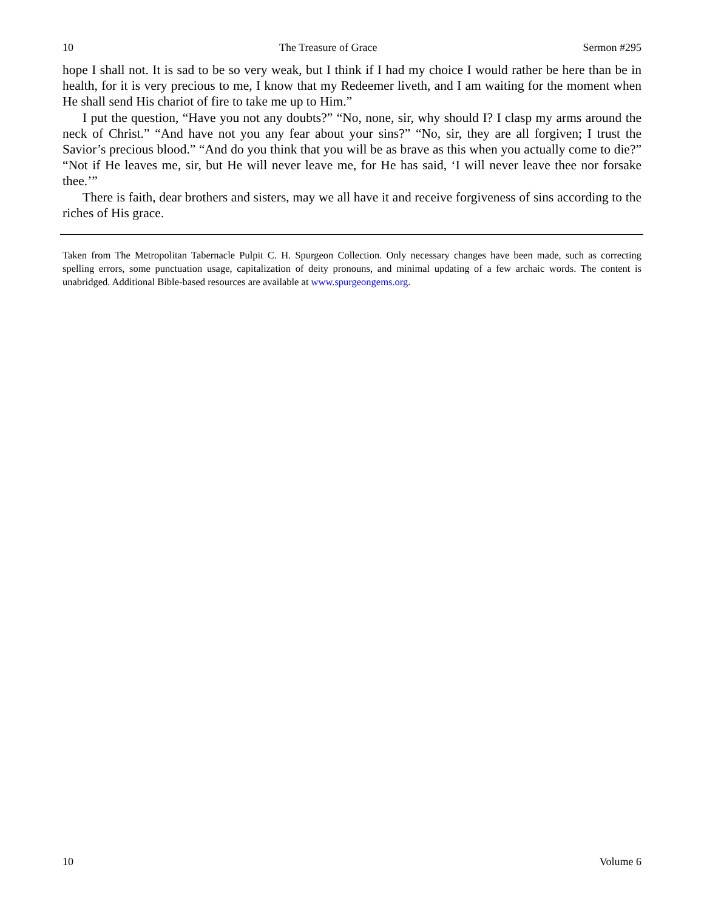10 The Treasure of Grace Sermon #295
hope I shall not. It is sad to be so very weak, but I think if I had my choice I would rather be here than be in health, for it is very precious to me, I know that my Redeemer liveth, and I am waiting for the moment when He shall send His chariot of fire to take me up to Him.”
I put the question, “Have you not any doubts?” “No, none, sir, why should I? I clasp my arms around the neck of Christ.” “And have not you any fear about your sins?” “No, sir, they are all forgiven; I trust the Savior’s precious blood.” “And do you think that you will be as brave as this when you actually come to die?” “Not if He leaves me, sir, but He will never leave me, for He has said, ‘I will never leave thee nor forsake thee.’”
There is faith, dear brothers and sisters, may we all have it and receive forgiveness of sins according to the riches of His grace.
Taken from The Metropolitan Tabernacle Pulpit C. H. Spurgeon Collection. Only necessary changes have been made, such as correcting spelling errors, some punctuation usage, capitalization of deity pronouns, and minimal updating of a few archaic words. The content is unabridged. Additional Bible-based resources are available at www.spurgeongems.org.
10 Volume 6